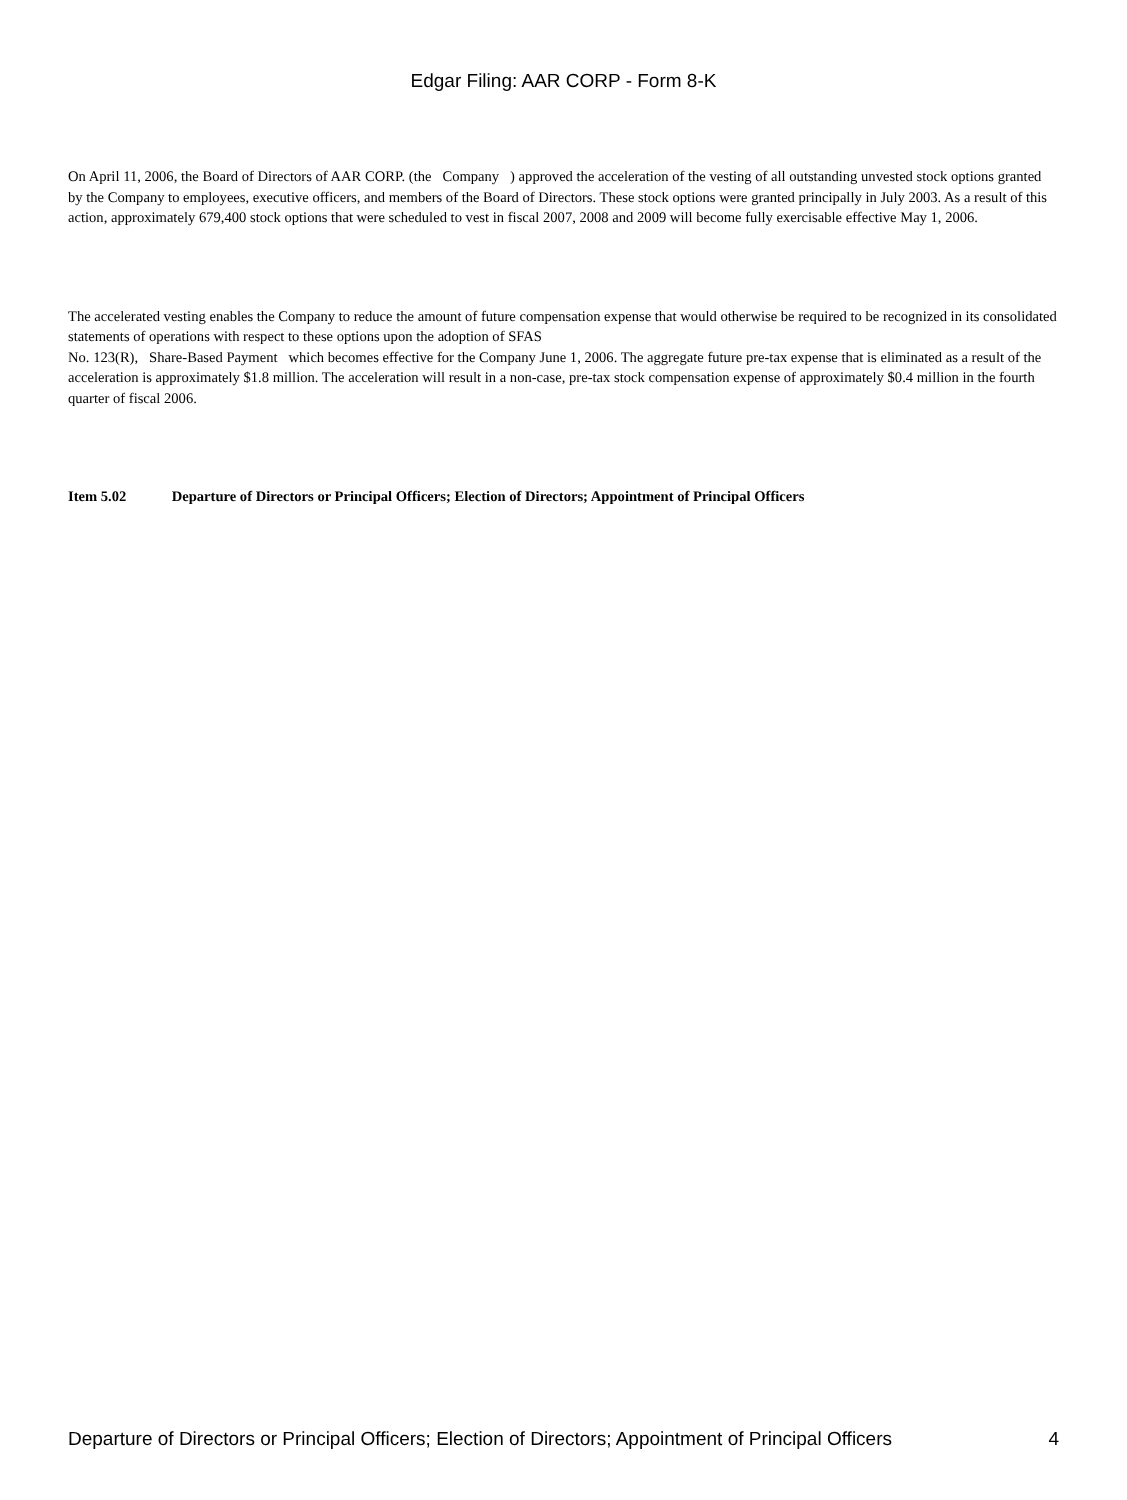Edgar Filing: AAR CORP - Form 8-K
On April 11, 2006, the Board of Directors of AAR CORP. (the Company ) approved the acceleration of the vesting of all outstanding unvested stock options granted by the Company to employees, executive officers, and members of the Board of Directors. These stock options were granted principally in July 2003. As a result of this action, approximately 679,400 stock options that were scheduled to vest in fiscal 2007, 2008 and 2009 will become fully exercisable effective May 1, 2006.
The accelerated vesting enables the Company to reduce the amount of future compensation expense that would otherwise be required to be recognized in its consolidated statements of operations with respect to these options upon the adoption of SFAS
No. 123(R), Share-Based Payment which becomes effective for the Company June 1, 2006. The aggregate future pre-tax expense that is eliminated as a result of the acceleration is approximately $1.8 million. The acceleration will result in a non-case, pre-tax stock compensation expense of approximately $0.4 million in the fourth quarter of fiscal 2006.
Item 5.02 Departure of Directors or Principal Officers; Election of Directors; Appointment of Principal Officers
Departure of Directors or Principal Officers; Election of Directors; Appointment of Principal Officers 4